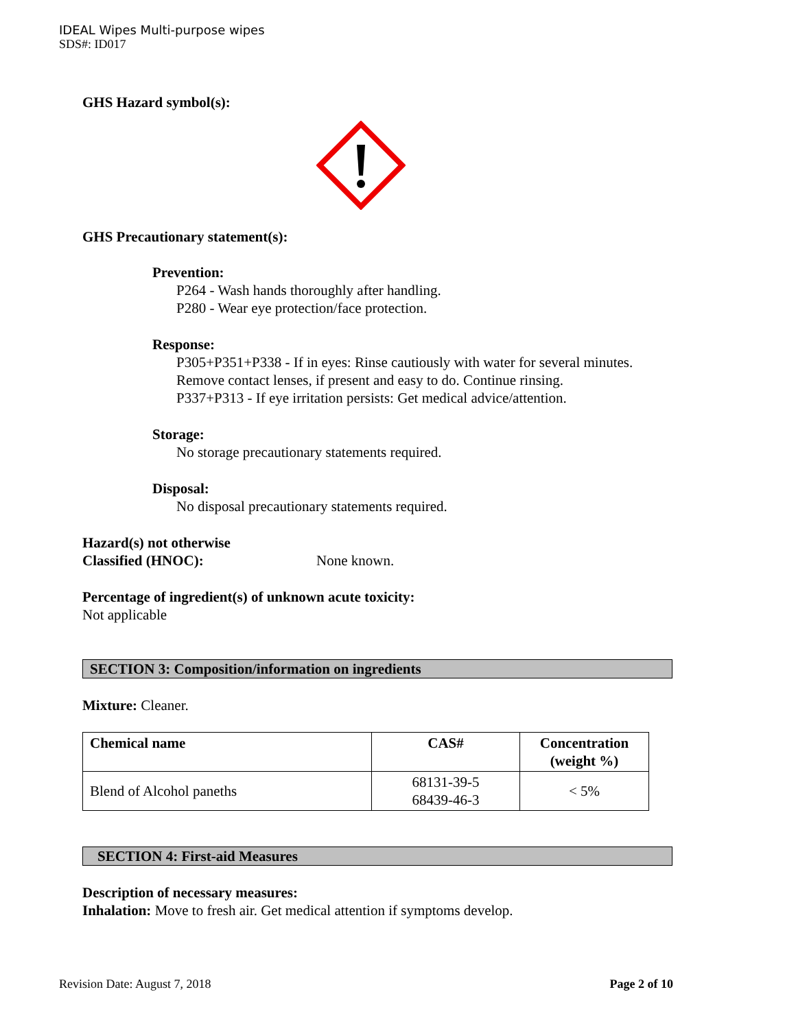IDEAL Wipes Multi-purpose wipes
SDS#: ID017
GHS Hazard symbol(s):
GHS Precautionary statement(s):
Prevention:
P264 - Wash hands thoroughly after handling.
P280 - Wear eye protection/face protection.
Response:
P305+P351+P338 - If in eyes: Rinse cautiously with water for several minutes.
Remove contact lenses, if present and easy to do. Continue rinsing.
P337+P313 - If eye irritation persists: Get medical advice/attention.
Storage:
No storage precautionary statements required.
Disposal:
No disposal precautionary statements required.
Hazard(s) not otherwise
Classified (HNOC):
None known.
Percentage of ingredient(s) of unknown acute toxicity:
Not applicable
SECTION 3: Composition/information on ingredients
Mixture: Cleaner.
| Chemical name | CAS# | Concentration (weight %) |
| --- | --- | --- |
| Blend of Alcohol paneths | 68131-39-5 68439-46-3 | < 5% |
SECTION 4: First-aid Measures
Description of necessary measures:
Inhalation: Move to fresh air. Get medical attention if symptoms develop.
Revision Date: August 7, 2018 Page 2 of 10